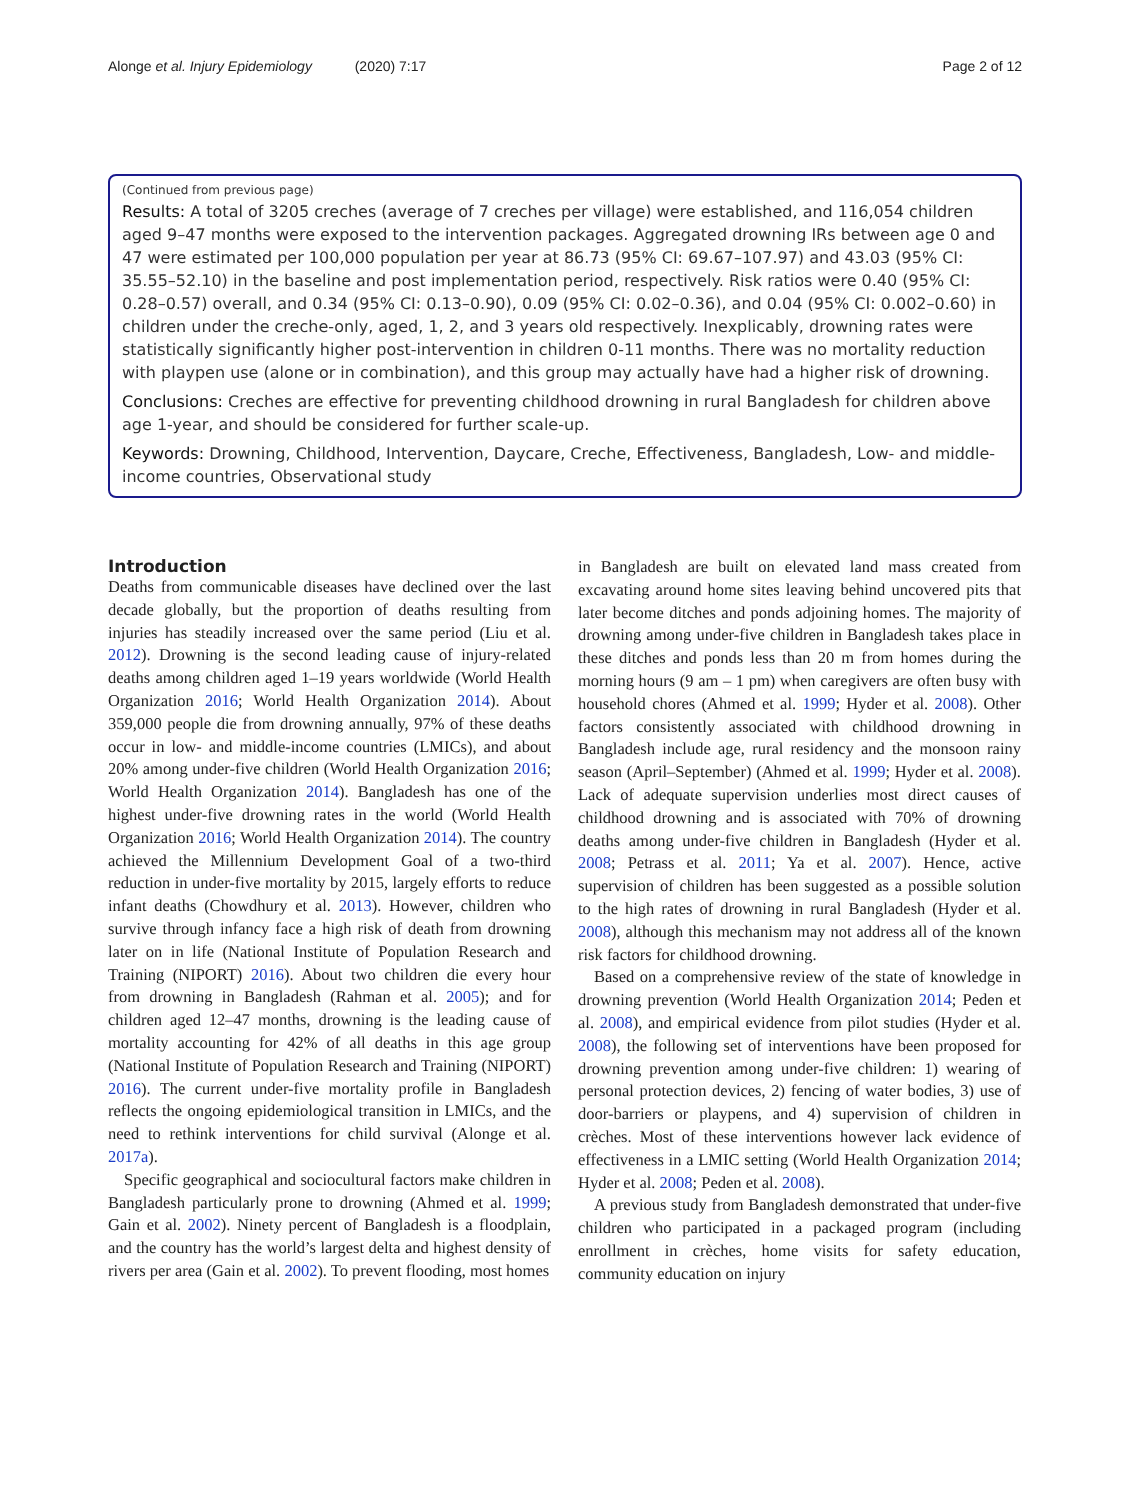Alonge et al. Injury Epidemiology (2020) 7:17 Page 2 of 12
(Continued from previous page)
Results: A total of 3205 creches (average of 7 creches per village) were established, and 116,054 children aged 9–47 months were exposed to the intervention packages. Aggregated drowning IRs between age 0 and 47 were estimated per 100,000 population per year at 86.73 (95% CI: 69.67–107.97) and 43.03 (95% CI: 35.55–52.10) in the baseline and post implementation period, respectively. Risk ratios were 0.40 (95% CI: 0.28–0.57) overall, and 0.34 (95% CI: 0.13–0.90), 0.09 (95% CI: 0.02–0.36), and 0.04 (95% CI: 0.002–0.60) in children under the creche-only, aged, 1, 2, and 3 years old respectively. Inexplicably, drowning rates were statistically significantly higher post-intervention in children 0-11 months. There was no mortality reduction with playpen use (alone or in combination), and this group may actually have had a higher risk of drowning.
Conclusions: Creches are effective for preventing childhood drowning in rural Bangladesh for children above age 1-year, and should be considered for further scale-up.
Keywords: Drowning, Childhood, Intervention, Daycare, Creche, Effectiveness, Bangladesh, Low- and middle-income countries, Observational study
Introduction
Deaths from communicable diseases have declined over the last decade globally, but the proportion of deaths resulting from injuries has steadily increased over the same period (Liu et al. 2012). Drowning is the second leading cause of injury-related deaths among children aged 1–19 years worldwide (World Health Organization 2016; World Health Organization 2014). About 359,000 people die from drowning annually, 97% of these deaths occur in low- and middle-income countries (LMICs), and about 20% among under-five children (World Health Organization 2016; World Health Organization 2014). Bangladesh has one of the highest under-five drowning rates in the world (World Health Organization 2016; World Health Organization 2014). The country achieved the Millennium Development Goal of a two-third reduction in under-five mortality by 2015, largely efforts to reduce infant deaths (Chowdhury et al. 2013). However, children who survive through infancy face a high risk of death from drowning later on in life (National Institute of Population Research and Training (NIPORT) 2016). About two children die every hour from drowning in Bangladesh (Rahman et al. 2005); and for children aged 12–47 months, drowning is the leading cause of mortality accounting for 42% of all deaths in this age group (National Institute of Population Research and Training (NIPORT) 2016). The current under-five mortality profile in Bangladesh reflects the ongoing epidemiological transition in LMICs, and the need to rethink interventions for child survival (Alonge et al. 2017a).
Specific geographical and sociocultural factors make children in Bangladesh particularly prone to drowning (Ahmed et al. 1999; Gain et al. 2002). Ninety percent of Bangladesh is a floodplain, and the country has the world’s largest delta and highest density of rivers per area (Gain et al. 2002). To prevent flooding, most homes
in Bangladesh are built on elevated land mass created from excavating around home sites leaving behind uncovered pits that later become ditches and ponds adjoining homes. The majority of drowning among under-five children in Bangladesh takes place in these ditches and ponds less than 20 m from homes during the morning hours (9 am – 1 pm) when caregivers are often busy with household chores (Ahmed et al. 1999; Hyder et al. 2008). Other factors consistently associated with childhood drowning in Bangladesh include age, rural residency and the monsoon rainy season (April–September) (Ahmed et al. 1999; Hyder et al. 2008). Lack of adequate supervision underlies most direct causes of childhood drowning and is associated with 70% of drowning deaths among under-five children in Bangladesh (Hyder et al. 2008; Petrass et al. 2011; Ya et al. 2007). Hence, active supervision of children has been suggested as a possible solution to the high rates of drowning in rural Bangladesh (Hyder et al. 2008), although this mechanism may not address all of the known risk factors for childhood drowning.
Based on a comprehensive review of the state of knowledge in drowning prevention (World Health Organization 2014; Peden et al. 2008), and empirical evidence from pilot studies (Hyder et al. 2008), the following set of interventions have been proposed for drowning prevention among under-five children: 1) wearing of personal protection devices, 2) fencing of water bodies, 3) use of door-barriers or playpens, and 4) supervision of children in crèches. Most of these interventions however lack evidence of effectiveness in a LMIC setting (World Health Organization 2014; Hyder et al. 2008; Peden et al. 2008).
A previous study from Bangladesh demonstrated that under-five children who participated in a packaged program (including enrollment in crèches, home visits for safety education, community education on injury